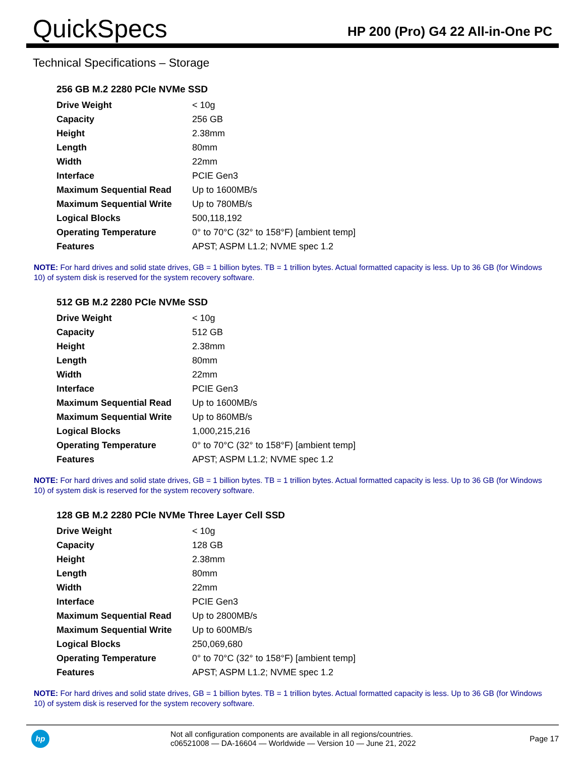QuickSpecs
HP 200 (Pro) G4 22 All-in-One PC
Technical Specifications – Storage
256 GB M.2 2280 PCIe NVMe SSD
| Drive Weight | < 10g |
| Capacity | 256 GB |
| Height | 2.38mm |
| Length | 80mm |
| Width | 22mm |
| Interface | PCIE Gen3 |
| Maximum Sequential Read | Up to 1600MB/s |
| Maximum Sequential Write | Up to 780MB/s |
| Logical Blocks | 500,118,192 |
| Operating Temperature | 0° to 70°C (32° to 158°F) [ambient temp] |
| Features | APST; ASPM L1.2; NVME spec 1.2 |
NOTE: For hard drives and solid state drives, GB = 1 billion bytes. TB = 1 trillion bytes. Actual formatted capacity is less. Up to 36 GB (for Windows 10) of system disk is reserved for the system recovery software.
512 GB M.2 2280 PCIe NVMe SSD
| Drive Weight | < 10g |
| Capacity | 512 GB |
| Height | 2.38mm |
| Length | 80mm |
| Width | 22mm |
| Interface | PCIE Gen3 |
| Maximum Sequential Read | Up to 1600MB/s |
| Maximum Sequential Write | Up to 860MB/s |
| Logical Blocks | 1,000,215,216 |
| Operating Temperature | 0° to 70°C (32° to 158°F) [ambient temp] |
| Features | APST; ASPM L1.2; NVME spec 1.2 |
NOTE: For hard drives and solid state drives, GB = 1 billion bytes. TB = 1 trillion bytes. Actual formatted capacity is less. Up to 36 GB (for Windows 10) of system disk is reserved for the system recovery software.
128 GB M.2 2280 PCIe NVMe Three Layer Cell SSD
| Drive Weight | < 10g |
| Capacity | 128 GB |
| Height | 2.38mm |
| Length | 80mm |
| Width | 22mm |
| Interface | PCIE Gen3 |
| Maximum Sequential Read | Up to 2800MB/s |
| Maximum Sequential Write | Up to 600MB/s |
| Logical Blocks | 250,069,680 |
| Operating Temperature | 0° to 70°C (32° to 158°F) [ambient temp] |
| Features | APST; ASPM L1.2; NVME spec 1.2 |
NOTE: For hard drives and solid state drives, GB = 1 billion bytes. TB = 1 trillion bytes. Actual formatted capacity is less. Up to 36 GB (for Windows 10) of system disk is reserved for the system recovery software.
hp
Not all configuration components are available in all regions/countries.
c06521008 — DA-16604 — Worldwide — Version 10 — June 21, 2022
Page 17